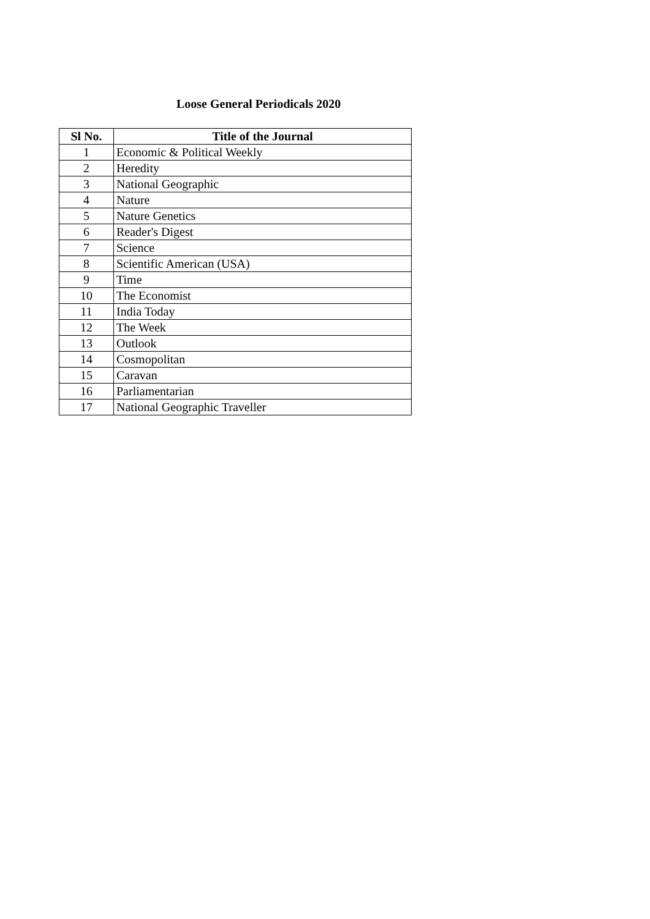Loose General Periodicals 2020
| Sl No. | Title of the Journal |
| --- | --- |
| 1 | Economic & Political Weekly |
| 2 | Heredity |
| 3 | National Geographic |
| 4 | Nature |
| 5 | Nature Genetics |
| 6 | Reader's Digest |
| 7 | Science |
| 8 | Scientific American (USA) |
| 9 | Time |
| 10 | The Economist |
| 11 | India Today |
| 12 | The Week |
| 13 | Outlook |
| 14 | Cosmopolitan |
| 15 | Caravan |
| 16 | Parliamentarian |
| 17 | National Geographic Traveller |